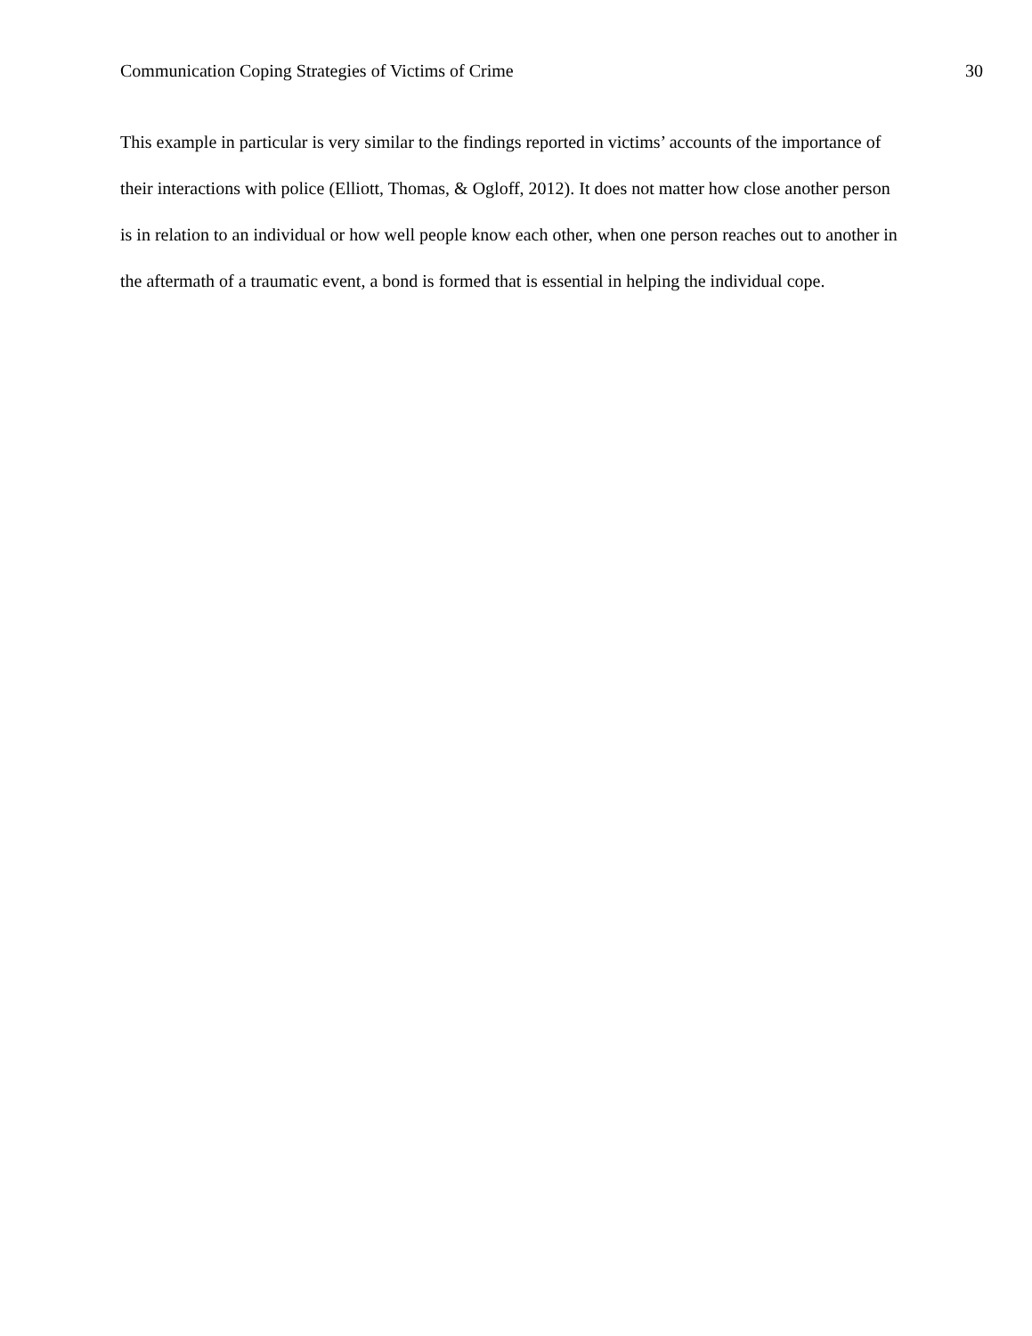Communication Coping Strategies of Victims of Crime 30
This example in particular is very similar to the findings reported in victims’ accounts of the importance of their interactions with police (Elliott, Thomas, & Ogloff, 2012). It does not matter how close another person is in relation to an individual or how well people know each other, when one person reaches out to another in the aftermath of a traumatic event, a bond is formed that is essential in helping the individual cope.